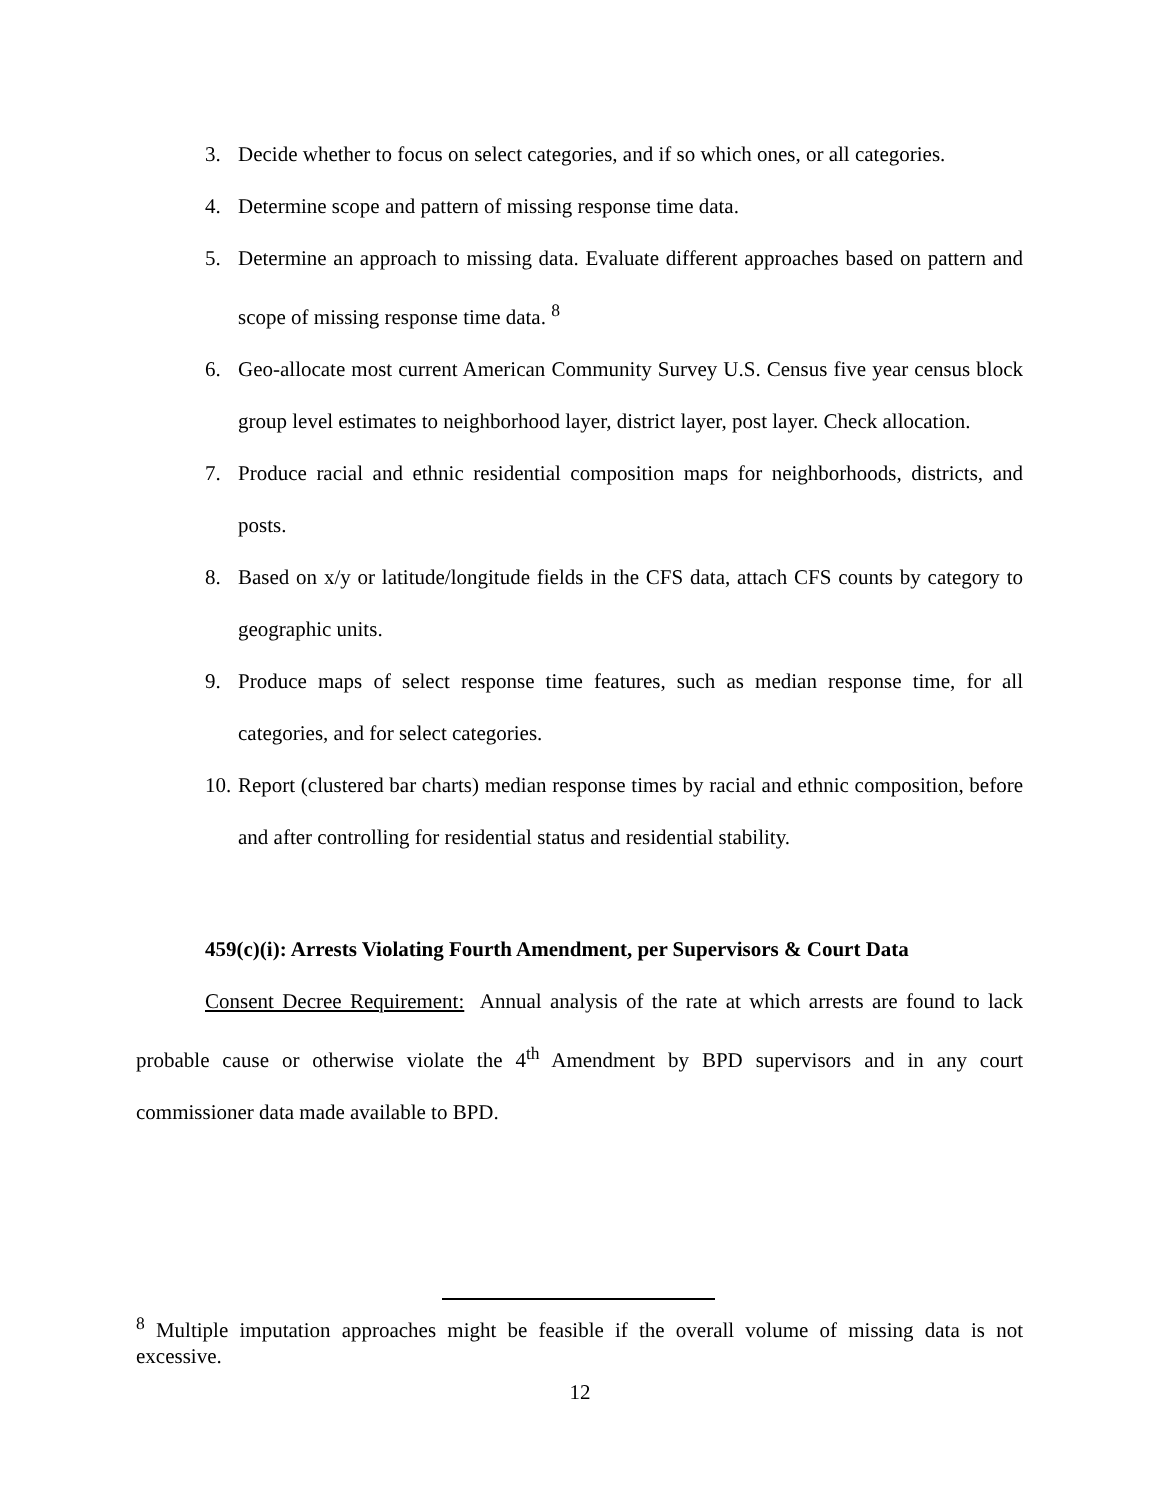3. Decide whether to focus on select categories, and if so which ones, or all categories.
4. Determine scope and pattern of missing response time data.
5. Determine an approach to missing data. Evaluate different approaches based on pattern and scope of missing response time data. <sup>8</sup>
6. Geo-allocate most current American Community Survey U.S. Census five year census block group level estimates to neighborhood layer, district layer, post layer. Check allocation.
7. Produce racial and ethnic residential composition maps for neighborhoods, districts, and posts.
8. Based on x/y or latitude/longitude fields in the CFS data, attach CFS counts by category to geographic units.
9. Produce maps of select response time features, such as median response time, for all categories, and for select categories.
10. Report (clustered bar charts) median response times by racial and ethnic composition, before and after controlling for residential status and residential stability.
459(c)(i): Arrests Violating Fourth Amendment, per Supervisors & Court Data
Consent Decree Requirement: Annual analysis of the rate at which arrests are found to lack probable cause or otherwise violate the 4<sup>th</sup> Amendment by BPD supervisors and in any court commissioner data made available to BPD.
<sup>8</sup> Multiple imputation approaches might be feasible if the overall volume of missing data is not excessive.
12